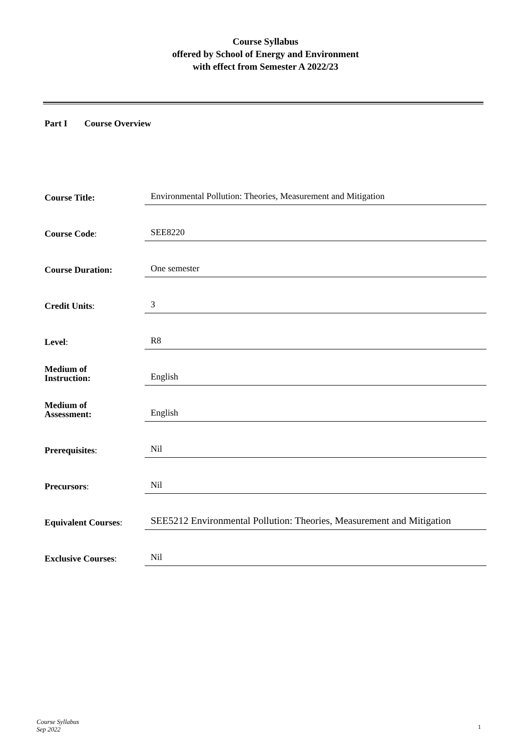Course Syllabus
offered by School of Energy and Environment
with effect from Semester A 2022/23
Part I Course Overview
| Course Title: | Environmental Pollution: Theories, Measurement and Mitigation |
| Course Code : | SEE8220 |
| Course Duration: | One semester |
| Credit Units : | 3 |
| Level : | R8 |
| Medium of Instruction: | English |
| Medium of Assessment: | English |
| Prerequisites : | Nil |
| Precursors : | Nil |
| Equivalent Courses : | SEE5212 Environmental Pollution: Theories, Measurement and Mitigation |
| Exclusive Courses : | Nil |
Course Syllabus
Sep 2022
1